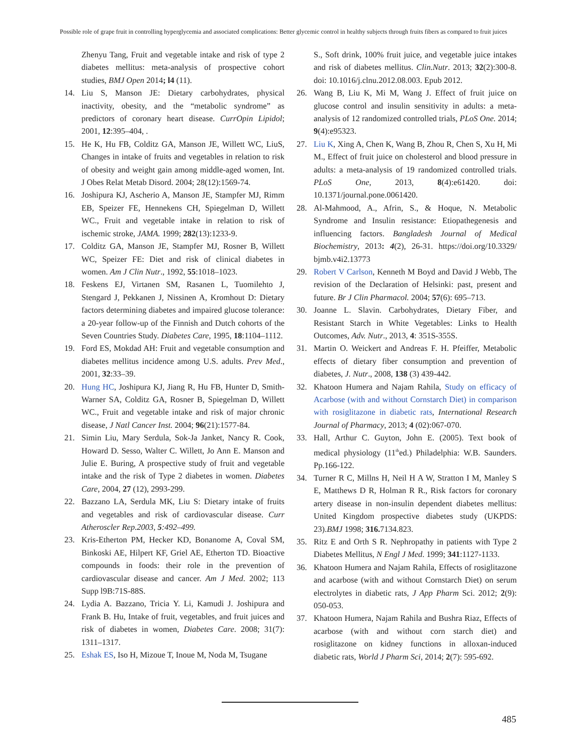Possible role of grape fruit in controlling hyperglycemia and associated complications: Better glycemic control in healthy subjects through fruits fibers as compared to fruit juices
Zhenyu Tang, Fruit and vegetable intake and risk of type 2 diabetes mellitus: meta-analysis of prospective cohort studies, BMJ Open 2014; l4 (11).
14. Liu S, Manson JE: Dietary carbohydrates, physical inactivity, obesity, and the “metabolic syndrome” as predictors of coronary heart disease. CurrOpin Lipidol; 2001, 12:395–404, .
15. He K, Hu FB, Colditz GA, Manson JE, Willett WC, LiuS, Changes in intake of fruits and vegetables in relation to risk of obesity and weight gain among middle-aged women, Int. J Obes Relat Metab Disord. 2004; 28(12):1569-74.
16. Joshipura KJ, Ascherio A, Manson JE, Stampfer MJ, Rimm EB, Speizer FE, Hennekens CH, Spiegelman D, Willett WC., Fruit and vegetable intake in relation to risk of ischemic stroke, JAMA. 1999; 282(13):1233-9.
17. Colditz GA, Manson JE, Stampfer MJ, Rosner B, Willett WC, Speizer FE: Diet and risk of clinical diabetes in women. Am J Clin Nutr., 1992, 55:1018–1023.
18. Feskens EJ, Virtanen SM, Rasanen L, Tuomilehto J, Stengard J, Pekkanen J, Nissinen A, Kromhout D: Dietary factors determining diabetes and impaired glucose tolerance: a 20-year follow-up of the Finnish and Dutch cohorts of the Seven Countries Study. Diabetes Care, 1995, 18:1104–1112.
19. Ford ES, Mokdad AH: Fruit and vegetable consumption and diabetes mellitus incidence among U.S. adults. Prev Med., 2001, 32:33–39.
20. Hung HC, Joshipura KJ, Jiang R, Hu FB, Hunter D, Smith-Warner SA, Colditz GA, Rosner B, Spiegelman D, Willett WC., Fruit and vegetable intake and risk of major chronic disease, J Natl Cancer Inst. 2004; 96(21):1577-84.
21. Simin Liu, Mary Serdula, Sok-Ja Janket, Nancy R. Cook, Howard D. Sesso, Walter C. Willett, Jo Ann E. Manson and Julie E. Buring, A prospective study of fruit and vegetable intake and the risk of Type 2 diabetes in women. Diabetes Care, 2004, 27 (12), 2993-299.
22. Bazzano LA, Serdula MK, Liu S: Dietary intake of fruits and vegetables and risk of cardiovascular disease. Curr Atheroscler Rep.2003, 5:492–499.
23. Kris-Etherton PM, Hecker KD, Bonanome A, Coval SM, Binkoski AE, Hilpert KF, Griel AE, Etherton TD. Bioactive compounds in foods: their role in the prevention of cardiovascular disease and cancer. Am J Med. 2002; 113 Supp l9B:71S-88S.
24. Lydia A. Bazzano, Tricia Y. Li, Kamudi J. Joshipura and Frank B. Hu, Intake of fruit, vegetables, and fruit juices and risk of diabetes in women, Diabetes Care. 2008; 31(7): 1311–1317.
25. Eshak ES, Iso H, Mizoue T, Inoue M, Noda M, Tsugane
S., Soft drink, 100% fruit juice, and vegetable juice intakes and risk of diabetes mellitus. Clin.Nutr. 2013; 32(2):300-8. doi: 10.1016/j.clnu.2012.08.003. Epub 2012.
26. Wang B, Liu K, Mi M, Wang J. Effect of fruit juice on glucose control and insulin sensitivity in adults: a meta-analysis of 12 randomized controlled trials, PLoS One. 2014; 9(4):e95323.
27. Liu K, Xing A, Chen K, Wang B, Zhou R, Chen S, Xu H, Mi M., Effect of fruit juice on cholesterol and blood pressure in adults: a meta-analysis of 19 randomized controlled trials. PLoS One, 2013, 8(4):e61420. doi: 10.1371/journal.pone.0061420.
28. Al-Mahmood, A., Afrin, S., & Hoque, N. Metabolic Syndrome and Insulin resistance: Etiopathegenesis and influencing factors. Bangladesh Journal of Medical Biochemistry, 2013: 4(2), 26-31. https://doi.org/10.3329/ bjmb.v4i2.13773
29. Robert V Carlson, Kenneth M Boyd and David J Webb, The revision of the Declaration of Helsinki: past, present and future. Br J Clin Pharmacol. 2004; 57(6): 695–713.
30. Joanne L. Slavin. Carbohydrates, Dietary Fiber, and Resistant Starch in White Vegetables: Links to Health Outcomes, Adv. Nutr., 2013, 4: 351S-355S.
31. Martin O. Weickert and Andreas F. H. Pfeiffer, Metabolic effects of dietary fiber consumption and prevention of diabetes, J. Nutr., 2008, 138 (3) 439-442.
32. Khatoon Humera and Najam Rahila, Study on efficacy of Acarbose (with and without Cornstarch Diet) in comparison with rosiglitazone in diabetic rats, International Research Journal of Pharmacy, 2013; 4 (02):067-070.
33. Hall, Arthur C. Guyton, John E. (2005). Text book of medical physiology (11<sup>th</sup>ed.) Philadelphia: W.B. Saunders. Pp.166-122.
34. Turner R C, Millns H, Neil H A W, Stratton I M, Manley S E, Matthews D R, Holman R R., Risk factors for coronary artery disease in non-insulin dependent diabetes mellitus: United Kingdom prospective diabetes study (UKPDS: 23).BMJ 1998; 316. 7134.823.
35. Ritz E and Orth S R. Nephropathy in patients with Type 2 Diabetes Mellitus, N Engl J Med. 1999; 341:1127-1133.
36. Khatoon Humera and Najam Rahila, Effects of rosiglitazone and acarbose (with and without Cornstarch Diet) on serum electrolytes in diabetic rats, J App Pharm Sci. 2012; 2(9): 050-053.
37. Khatoon Humera, Najam Rahila and Bushra Riaz, Effects of acarbose (with and without corn starch diet) and rosiglitazone on kidney functions in alloxan-induced diabetic rats, World J Pharm Sci, 2014; 2(7): 595-692.
485